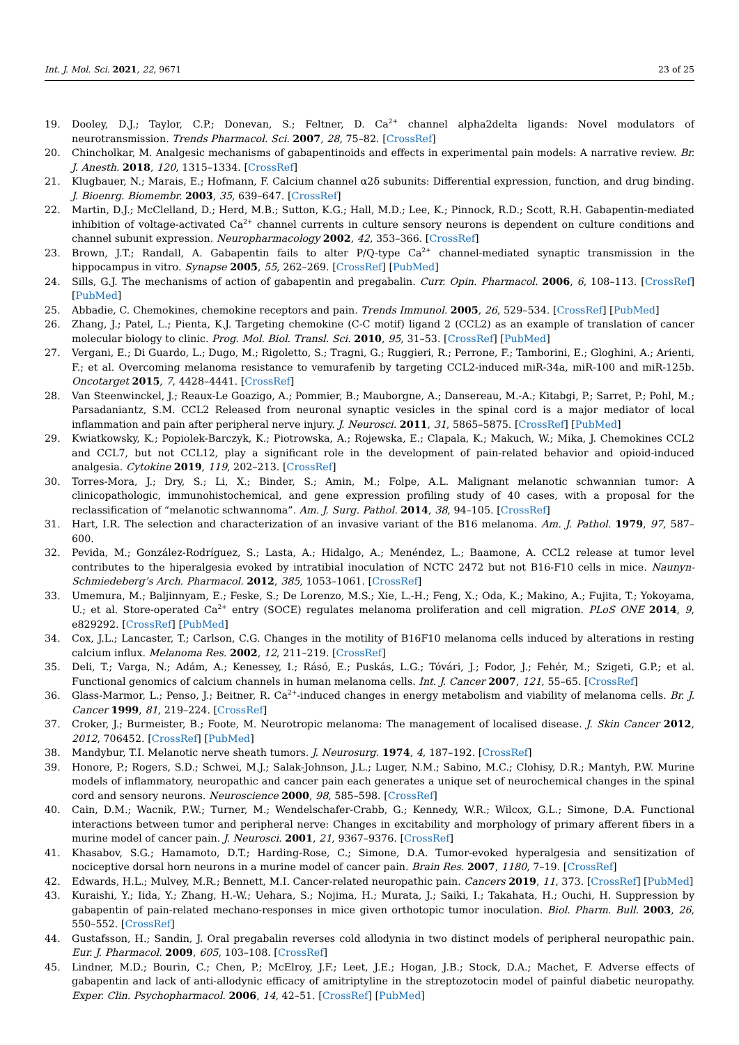Int. J. Mol. Sci. 2021, 22, 9671 23 of 25
19. Dooley, D.J.; Taylor, C.P.; Donevan, S.; Feltner, D. Ca<sup>2+</sup> channel alpha2delta ligands: Novel modulators of neurotransmission. Trends Pharmacol. Sci. 2007, 28, 75–82. [CrossRef]
20. Chincholkar, M. Analgesic mechanisms of gabapentinoids and effects in experimental pain models: A narrative review. Br. J. Anesth. 2018, 120, 1315–1334. [CrossRef]
21. Klugbauer, N.; Marais, E.; Hofmann, F. Calcium channel α2δ subunits: Differential expression, function, and drug binding. J. Bioenrg. Biomembr. 2003, 35, 639–647. [CrossRef]
22. Martin, D.J.; McClelland, D.; Herd, M.B.; Sutton, K.G.; Hall, M.D.; Lee, K.; Pinnock, R.D.; Scott, R.H. Gabapentin-mediated inhibition of voltage-activated Ca<sup>2+</sup> channel currents in culture sensory neurons is dependent on culture conditions and channel subunit expression. Neuropharmacology 2002, 42, 353–366. [CrossRef]
23. Brown, J.T.; Randall, A. Gabapentin fails to alter P/Q-type Ca<sup>2+</sup> channel-mediated synaptic transmission in the hippocampus in vitro. Synapse 2005, 55, 262–269. [CrossRef] [PubMed]
24. Sills, G.J. The mechanisms of action of gabapentin and pregabalin. Curr. Opin. Pharmacol. 2006, 6, 108–113. [CrossRef] [PubMed]
25. Abbadie, C. Chemokines, chemokine receptors and pain. Trends Immunol. 2005, 26, 529–534. [CrossRef] [PubMed]
26. Zhang, J.; Patel, L.; Pienta, K.J. Targeting chemokine (C-C motif) ligand 2 (CCL2) as an example of translation of cancer molecular biology to clinic. Prog. Mol. Biol. Transl. Sci. 2010, 95, 31–53. [CrossRef] [PubMed]
27. Vergani, E.; Di Guardo, L.; Dugo, M.; Rigoletto, S.; Tragni, G.; Ruggieri, R.; Perrone, F.; Tamborini, E.; Gloghini, A.; Arienti, F.; et al. Overcoming melanoma resistance to vemurafenib by targeting CCL2-induced miR-34a, miR-100 and miR-125b. Oncotarget 2015, 7, 4428–4441. [CrossRef]
28. Van Steenwinckel, J.; Reaux-Le Goazigo, A.; Pommier, B.; Mauborgne, A.; Dansereau, M.-A.; Kitabgi, P.; Sarret, P.; Pohl, M.; Parsadaniantz, S.M. CCL2 Released from neuronal synaptic vesicles in the spinal cord is a major mediator of local inflammation and pain after peripheral nerve injury. J. Neurosci. 2011, 31, 5865–5875. [CrossRef] [PubMed]
29. Kwiatkowsky, K.; Popiolek-Barczyk, K.; Piotrowska, A.; Rojewska, E.; Clapala, K.; Makuch, W.; Mika, J. Chemokines CCL2 and CCL7, but not CCL12, play a significant role in the development of pain-related behavior and opioid-induced analgesia. Cytokine 2019, 119, 202–213. [CrossRef]
30. Torres-Mora, J.; Dry, S.; Li, X.; Binder, S.; Amin, M.; Folpe, A.L. Malignant melanotic schwannian tumor: A clinicopathologic, immunohistochemical, and gene expression profiling study of 40 cases, with a proposal for the reclassification of “melanotic schwannoma”. Am. J. Surg. Pathol. 2014, 38, 94–105. [CrossRef]
31. Hart, I.R. The selection and characterization of an invasive variant of the B16 melanoma. Am. J. Pathol. 1979, 97, 587–600.
32. Pevida, M.; González-Rodríguez, S.; Lasta, A.; Hidalgo, A.; Menéndez, L.; Baamone, A. CCL2 release at tumor level contributes to the hiperalgesia evoked by intratibial inoculation of NCTC 2472 but not B16-F10 cells in mice. Naunyn-Schmiedeberg’s Arch. Pharmacol. 2012, 385, 1053–1061. [CrossRef]
33. Umemura, M.; Baljinnyam, E.; Feske, S.; De Lorenzo, M.S.; Xie, L.-H.; Feng, X.; Oda, K.; Makino, A.; Fujita, T.; Yokoyama, U.; et al. Store-operated Ca<sup>2+</sup> entry (SOCE) regulates melanoma proliferation and cell migration. PLoS ONE 2014, 9, e829292. [CrossRef] [PubMed]
34. Cox, J.L.; Lancaster, T.; Carlson, C.G. Changes in the motility of B16F10 melanoma cells induced by alterations in resting calcium influx. Melanoma Res. 2002, 12, 211–219. [CrossRef]
35. Deli, T.; Varga, N.; Adám, A.; Kenessey, I.; Rásó, E.; Puskás, L.G.; Tóvári, J.; Fodor, J.; Fehér, M.; Szigeti, G.P.; et al. Functional genomics of calcium channels in human melanoma cells. Int. J. Cancer 2007, 121, 55–65. [CrossRef]
36. Glass-Marmor, L.; Penso, J.; Beitner, R. Ca<sup>2+</sup>-induced changes in energy metabolism and viability of melanoma cells. Br. J. Cancer 1999, 81, 219–224. [CrossRef]
37. Croker, J.; Burmeister, B.; Foote, M. Neurotropic melanoma: The management of localised disease. J. Skin Cancer 2012, 2012, 706452. [CrossRef] [PubMed]
38. Mandybur, T.I. Melanotic nerve sheath tumors. J. Neurosurg. 1974, 4, 187–192. [CrossRef]
39. Honore, P.; Rogers, S.D.; Schwei, M.J.; Salak-Johnson, J.L.; Luger, N.M.; Sabino, M.C.; Clohisy, D.R.; Mantyh, P.W. Murine models of inflammatory, neuropathic and cancer pain each generates a unique set of neurochemical changes in the spinal cord and sensory neurons. Neuroscience 2000, 98, 585–598. [CrossRef]
40. Cain, D.M.; Wacnik, P.W.; Turner, M.; Wendelschafer-Crabb, G.; Kennedy, W.R.; Wilcox, G.L.; Simone, D.A. Functional interactions between tumor and peripheral nerve: Changes in excitability and morphology of primary afferent fibers in a murine model of cancer pain. J. Neurosci. 2001, 21, 9367–9376. [CrossRef]
41. Khasabov, S.G.; Hamamoto, D.T.; Harding-Rose, C.; Simone, D.A. Tumor-evoked hyperalgesia and sensitization of nociceptive dorsal horn neurons in a murine model of cancer pain. Brain Res. 2007, 1180, 7–19. [CrossRef]
42. Edwards, H.L.; Mulvey, M.R.; Bennett, M.I. Cancer-related neuropathic pain. Cancers 2019, 11, 373. [CrossRef] [PubMed]
43. Kuraishi, Y.; Iida, Y.; Zhang, H.-W.; Uehara, S.; Nojima, H.; Murata, J.; Saiki, I.; Takahata, H.; Ouchi, H. Suppression by gabapentin of pain-related mechano-responses in mice given orthotopic tumor inoculation. Biol. Pharm. Bull. 2003, 26, 550–552. [CrossRef]
44. Gustafsson, H.; Sandin, J. Oral pregabalin reverses cold allodynia in two distinct models of peripheral neuropathic pain. Eur. J. Pharmacol. 2009, 605, 103–108. [CrossRef]
45. Lindner, M.D.; Bourin, C.; Chen, P.; McElroy, J.F.; Leet, J.E.; Hogan, J.B.; Stock, D.A.; Machet, F. Adverse effects of gabapentin and lack of anti-allodynic efficacy of amitriptyline in the streptozotocin model of painful diabetic neuropathy. Exper. Clin. Psychopharmacol. 2006, 14, 42–51. [CrossRef] [PubMed]